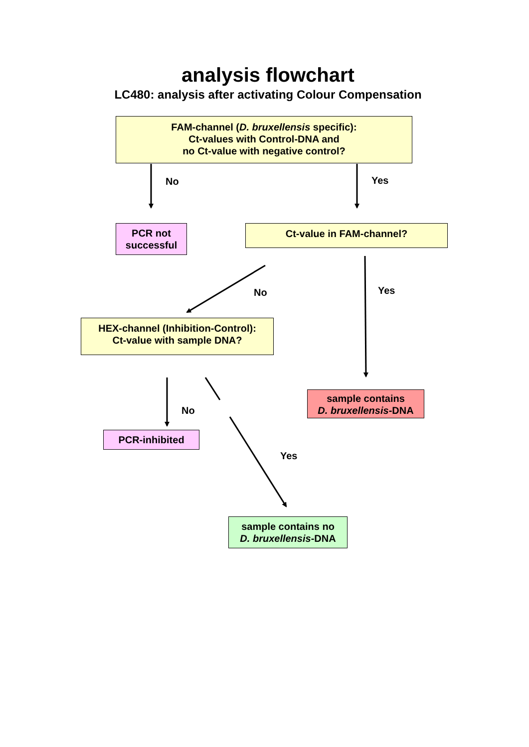analysis flowchart
LC480: analysis after activating Colour Compensation
FAM-channel (D. bruxellensis specific):
Ct-values with Control-DNA and
no Ct-value with negative control?
No Yes
PCR not
successful
Ct-value in FAM-channel?
No Yes
HEX-channel (Inhibition-Control):
Ct-value with sample DNA?
No
sample contains
D. bruxellensis-DNA
PCR-inhibited
Yes
sample contains no
D. bruxellensis-DNA